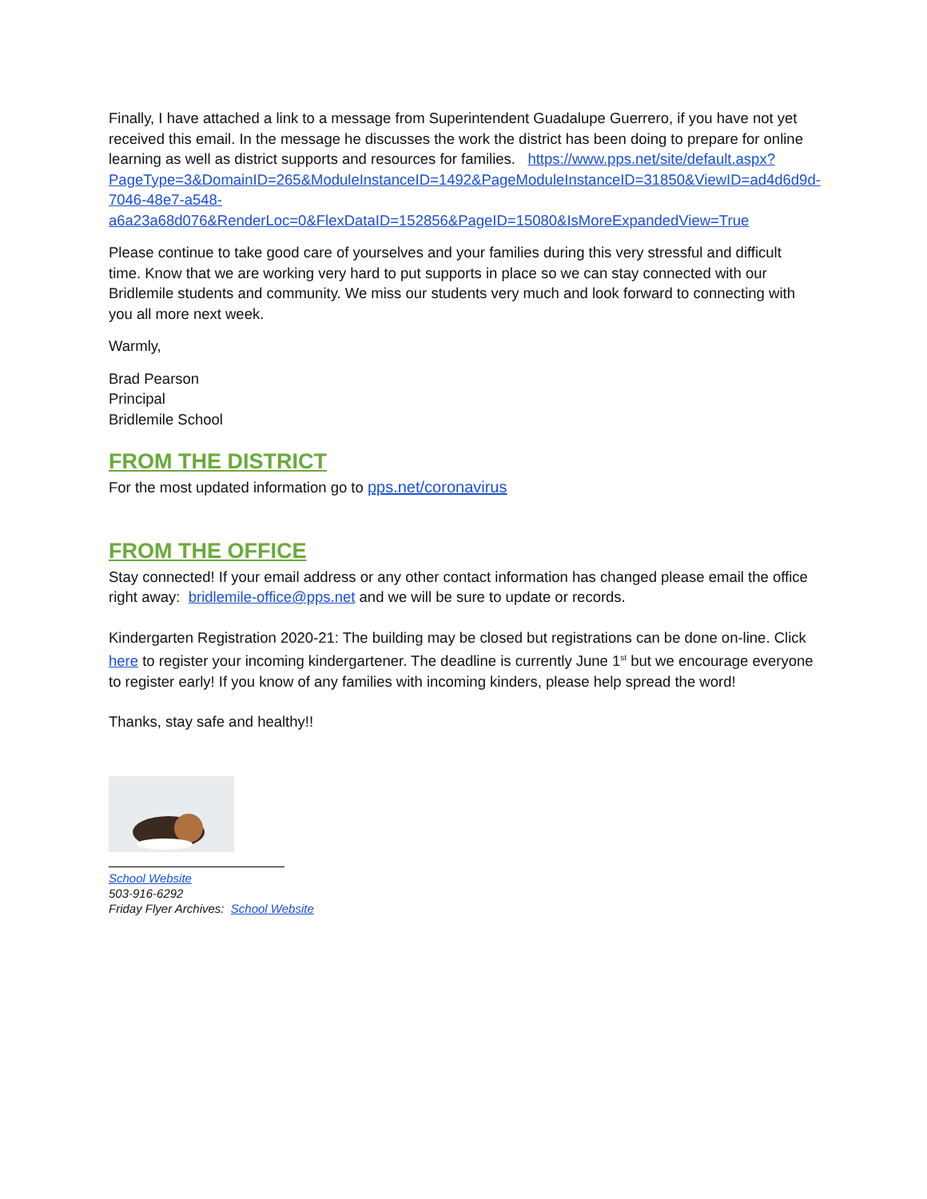Finally, I have attached a link to a message from Superintendent Guadalupe Guerrero, if you have not yet received this email. In the message he discusses the work the district has been doing to prepare for online learning as well as district supports and resources for families. https://www.pps.net/site/default.aspx?PageType=3&DomainID=265&ModuleInstanceID=1492&PageModuleInstanceID=31850&ViewID=ad4d6d9d-7046-48e7-a548-a6a23a68d076&RenderLoc=0&FlexDataID=152856&PageID=15080&IsMoreExpandedView=True
Please continue to take good care of yourselves and your families during this very stressful and difficult time. Know that we are working very hard to put supports in place so we can stay connected with our Bridlemile students and community. We miss our students very much and look forward to connecting with you all more next week.
Warmly,
Brad Pearson
Principal
Bridlemile School
FROM THE DISTRICT
For the most updated information go to pps.net/coronavirus
FROM THE OFFICE
Stay connected! If your email address or any other contact information has changed please email the office right away: bridlemile-office@pps.net and we will be sure to update or records.
Kindergarten Registration 2020-21: The building may be closed but registrations can be done on-line. Click here to register your incoming kindergartener. The deadline is currently June 1<sup>st</sup> but we encourage everyone to register early! If you know of any families with incoming kinders, please help spread the word!
Thanks, stay safe and healthy!!
School Website
503-916-6292
Friday Flyer Archives: School Website